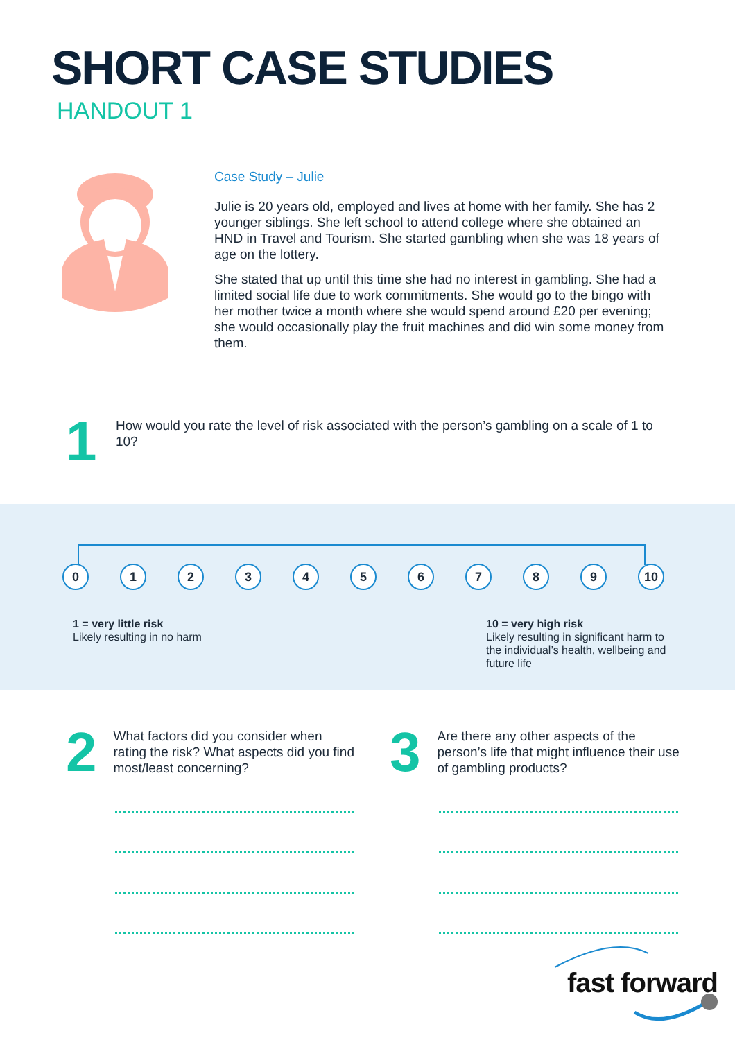SHORT CASE STUDIES
HANDOUT 1
Case Study – Julie
Julie is 20 years old, employed and lives at home with her family. She has 2 younger siblings. She left school to attend college where she obtained an HND in Travel and Tourism. She started gambling when she was 18 years of age on the lottery.
She stated that up until this time she had no interest in gambling. She had a limited social life due to work commitments. She would go to the bingo with her mother twice a month where she would spend around £20 per evening; she would occasionally play the fruit machines and did win some money from them.
1
How would you rate the level of risk associated with the person’s gambling on a scale of 1 to 10?
0 1 2 3 4 5 6 7 8 9 10
1 = very little risk
Likely resulting in no harm
10 = very high risk
Likely resulting in significant harm to the individual’s health, wellbeing and future life
2
What factors did you consider when rating the risk? What aspects did you find most/least concerning?
3
Are there any other aspects of the person’s life that might influence their use of gambling products?
fast forward